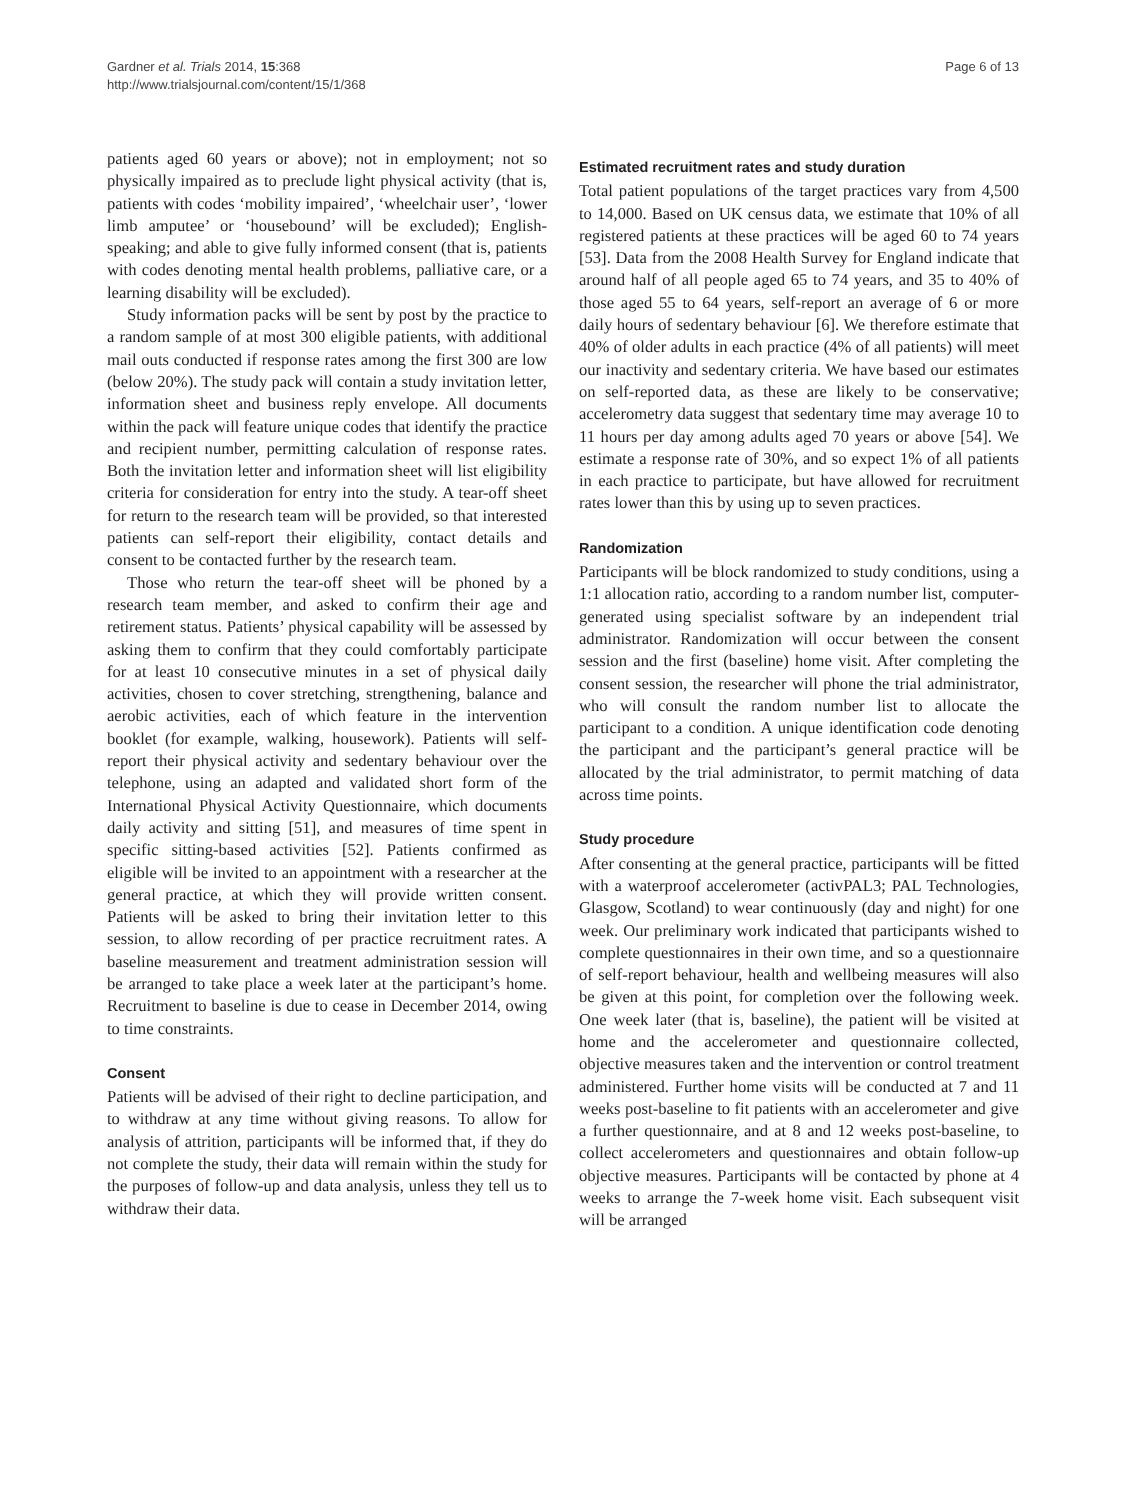Gardner et al. Trials 2014, 15:368
http://www.trialsjournal.com/content/15/1/368
Page 6 of 13
patients aged 60 years or above); not in employment; not so physically impaired as to preclude light physical activity (that is, patients with codes ‘mobility impaired’, ‘wheelchair user’, ‘lower limb amputee’ or ‘housebound’ will be excluded); English-speaking; and able to give fully informed consent (that is, patients with codes denoting mental health problems, palliative care, or a learning disability will be excluded).
Study information packs will be sent by post by the practice to a random sample of at most 300 eligible patients, with additional mail outs conducted if response rates among the first 300 are low (below 20%). The study pack will contain a study invitation letter, information sheet and business reply envelope. All documents within the pack will feature unique codes that identify the practice and recipient number, permitting calculation of response rates. Both the invitation letter and information sheet will list eligibility criteria for consideration for entry into the study. A tear-off sheet for return to the research team will be provided, so that interested patients can self-report their eligibility, contact details and consent to be contacted further by the research team.
Those who return the tear-off sheet will be phoned by a research team member, and asked to confirm their age and retirement status. Patients’ physical capability will be assessed by asking them to confirm that they could comfortably participate for at least 10 consecutive minutes in a set of physical daily activities, chosen to cover stretching, strengthening, balance and aerobic activities, each of which feature in the intervention booklet (for example, walking, housework). Patients will self-report their physical activity and sedentary behaviour over the telephone, using an adapted and validated short form of the International Physical Activity Questionnaire, which documents daily activity and sitting [51], and measures of time spent in specific sitting-based activities [52]. Patients confirmed as eligible will be invited to an appointment with a researcher at the general practice, at which they will provide written consent. Patients will be asked to bring their invitation letter to this session, to allow recording of per practice recruitment rates. A baseline measurement and treatment administration session will be arranged to take place a week later at the participant’s home. Recruitment to baseline is due to cease in December 2014, owing to time constraints.
Consent
Patients will be advised of their right to decline participation, and to withdraw at any time without giving reasons. To allow for analysis of attrition, participants will be informed that, if they do not complete the study, their data will remain within the study for the purposes of follow-up and data analysis, unless they tell us to withdraw their data.
Estimated recruitment rates and study duration
Total patient populations of the target practices vary from 4,500 to 14,000. Based on UK census data, we estimate that 10% of all registered patients at these practices will be aged 60 to 74 years [53]. Data from the 2008 Health Survey for England indicate that around half of all people aged 65 to 74 years, and 35 to 40% of those aged 55 to 64 years, self-report an average of 6 or more daily hours of sedentary behaviour [6]. We therefore estimate that 40% of older adults in each practice (4% of all patients) will meet our inactivity and sedentary criteria. We have based our estimates on self-reported data, as these are likely to be conservative; accelerometry data suggest that sedentary time may average 10 to 11 hours per day among adults aged 70 years or above [54]. We estimate a response rate of 30%, and so expect 1% of all patients in each practice to participate, but have allowed for recruitment rates lower than this by using up to seven practices.
Randomization
Participants will be block randomized to study conditions, using a 1:1 allocation ratio, according to a random number list, computer-generated using specialist software by an independent trial administrator. Randomization will occur between the consent session and the first (baseline) home visit. After completing the consent session, the researcher will phone the trial administrator, who will consult the random number list to allocate the participant to a condition. A unique identification code denoting the participant and the participant’s general practice will be allocated by the trial administrator, to permit matching of data across time points.
Study procedure
After consenting at the general practice, participants will be fitted with a waterproof accelerometer (activPAL3; PAL Technologies, Glasgow, Scotland) to wear continuously (day and night) for one week. Our preliminary work indicated that participants wished to complete questionnaires in their own time, and so a questionnaire of self-report behaviour, health and wellbeing measures will also be given at this point, for completion over the following week. One week later (that is, baseline), the patient will be visited at home and the accelerometer and questionnaire collected, objective measures taken and the intervention or control treatment administered. Further home visits will be conducted at 7 and 11 weeks post-baseline to fit patients with an accelerometer and give a further questionnaire, and at 8 and 12 weeks post-baseline, to collect accelerometers and questionnaires and obtain follow-up objective measures. Participants will be contacted by phone at 4 weeks to arrange the 7-week home visit. Each subsequent visit will be arranged